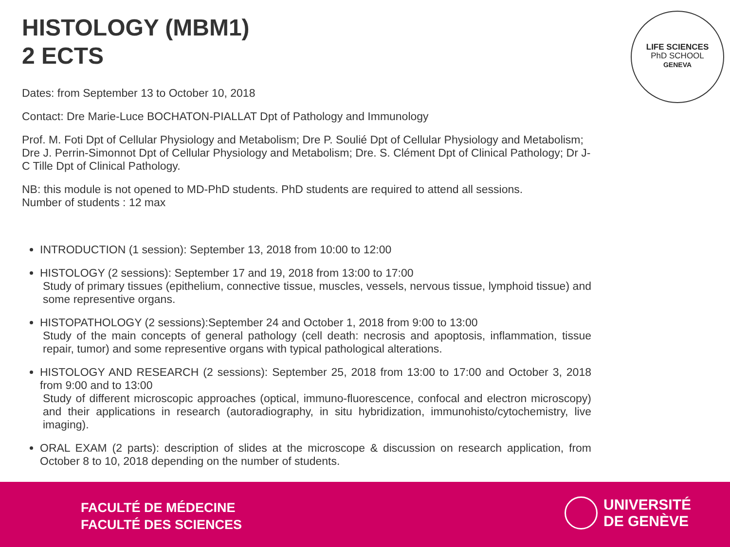HISTOLOGY (MBM1)
2 ECTS
LIFE SCIENCES
PhD SCHOOL
GENEVA
Dates: from September 13 to October 10, 2018
Contact: Dre Marie-Luce BOCHATON-PIALLAT Dpt of Pathology and Immunology
Prof. M. Foti Dpt of Cellular Physiology and Metabolism; Dre P. Soulié Dpt of Cellular Physiology and Metabolism; Dre J. Perrin-Simonnot Dpt of Cellular Physiology and Metabolism; Dre. S. Clément Dpt of Clinical Pathology; Dr J-C Tille Dpt of Clinical Pathology.
NB: this module is not opened to MD-PhD students. PhD students are required to attend all sessions.
Number of students : 12 max
INTRODUCTION (1 session): September 13, 2018 from 10:00 to 12:00
HISTOLOGY (2 sessions): September 17 and 19, 2018 from 13:00 to 17:00
Study of primary tissues (epithelium, connective tissue, muscles, vessels, nervous tissue, lymphoid tissue) and some representive organs.
HISTOPATHOLOGY (2 sessions):September 24 and October 1, 2018 from 9:00 to 13:00
Study of the main concepts of general pathology (cell death: necrosis and apoptosis, inflammation, tissue repair, tumor) and some representive organs with typical pathological alterations.
HISTOLOGY AND RESEARCH (2 sessions): September 25, 2018 from 13:00 to 17:00 and October 3, 2018 from 9:00 and to 13:00
Study of different microscopic approaches (optical, immuno-fluorescence, confocal and electron microscopy) and their applications in research (autoradiography, in situ hybridization, immunohisto/cytochemistry, live imaging).
ORAL EXAM (2 parts): description of slides at the microscope & discussion on research application, from October 8 to 10, 2018 depending on the number of students.
FACULTÉ DE MÉDECINE
FACULTÉ DES SCIENCES
UNIVERSITÉ
DE GENÈVE